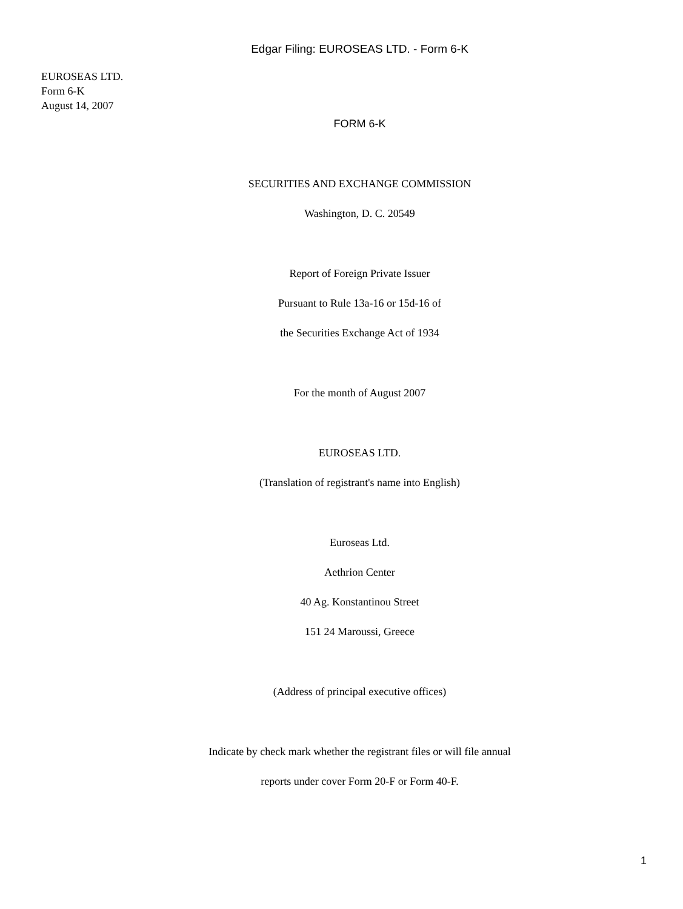Edgar Filing: EUROSEAS LTD. - Form 6-K
EUROSEAS LTD.
Form 6-K
August 14, 2007
FORM 6-K
SECURITIES AND EXCHANGE COMMISSION
Washington, D. C. 20549
Report of Foreign Private Issuer
Pursuant to Rule 13a-16 or 15d-16 of
the Securities Exchange Act of 1934
For the month of August 2007
EUROSEAS LTD.
(Translation of registrant's name into English)
Euroseas Ltd.
Aethrion Center
40 Ag. Konstantinou Street
151 24 Maroussi, Greece
(Address of principal executive offices)
Indicate by check mark whether the registrant files or will file annual
reports under cover Form 20-F or Form 40-F.
1